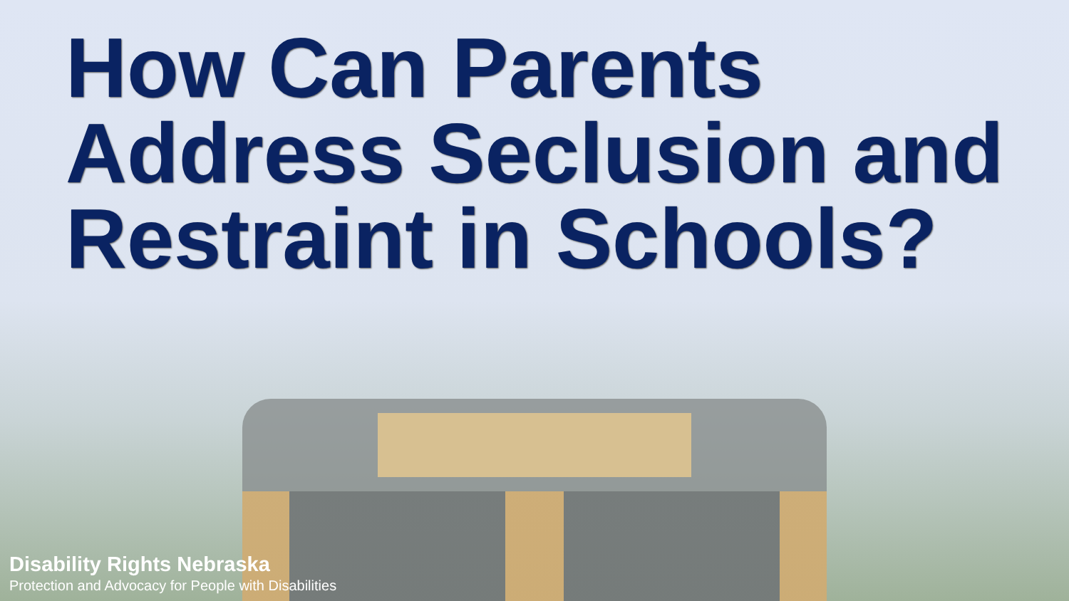How Can Parents
Address Seclusion and
Restraint in Schools?
Disability Rights Nebraska
Protection and Advocacy for People with Disabilities